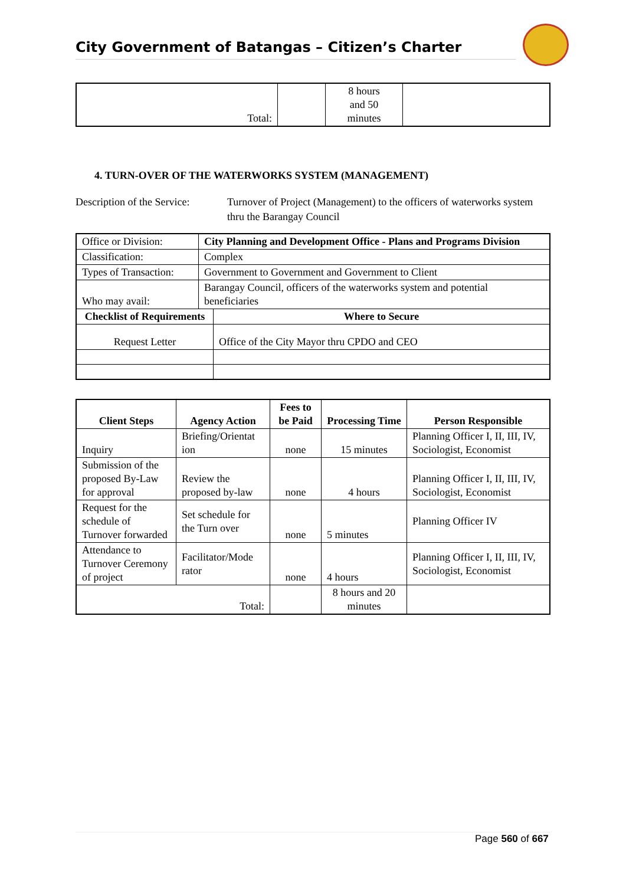City Government of Batangas – Citizen’s Charter
| Total: | | 8 hours and 50 minutes | |
4. TURN-OVER OF THE WATERWORKS SYSTEM (MANAGEMENT)
Description of the Service:
Turnover of Project (Management) to the officers of waterworks system thru the Barangay Council
| Office or Division: | City Planning and Development Office - Plans and Programs Division | |
| Classification: | Complex | |
| Types of Transaction: | Government to Government and Government to Client | |
| Who may avail: | Barangay Council, officers of the waterworks system and potential beneficiaries | |
| Checklist of Requirements | | Where to Secure |
| Request Letter | | Office of the City Mayor thru CPDO and CEO |
| Client Steps | Agency Action | Fees to be Paid | Processing Time | Person Responsible |
| --- | --- | --- | --- | --- |
| Inquiry | Briefing/Orientat ion | none | 15 minutes | Planning Officer I, II, III, IV, Sociologist, Economist |
| Submission of the proposed By-Law for approval | Review the proposed by-law | none | 4 hours | Planning Officer I, II, III, IV, Sociologist, Economist |
| Request for the schedule of Turnover forwarded | Set schedule for the Turn over | none | 5 minutes | Planning Officer IV |
| Attendance to Turnover Ceremony of project | Facilitator/Mode rator | none | 4 hours | Planning Officer I, II, III, IV, Sociologist, Economist |
| Total: | | | 8 hours and 20 minutes | |
Page 560 of 667